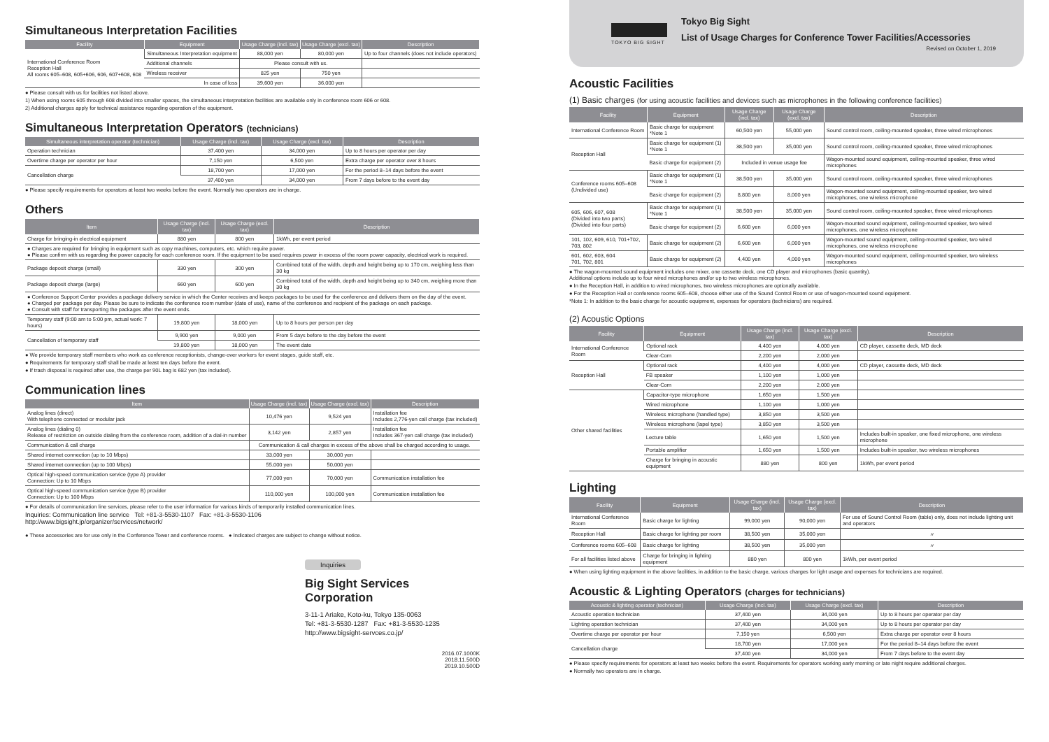Simultaneous Interpretation Facilities
| Facility | Equipment | Usage Charge (incl. tax) | Usage Charge (excl. tax) | Description |
| --- | --- | --- | --- | --- |
| International Conference Room Reception Hall All rooms 605–608, 605+606, 606, 607+608, 608 | Simultaneous Interpretation equipment | 88,000 yen | 80,000 yen | Up to four channels (does not include operators) |
| | Additional channels | Please consult with us. | | |
| | Wireless receiver | 825 yen | 750 yen | |
| | In case of loss | 39,600 yen | 36,000 yen | |
● Please consult with us for facilities not listed above.
1) When using rooms 605 through 608 divided into smaller spaces, the simultaneous interpretation facilities are available only in conference room 606 or 608.
2) Additional charges apply for technical assistance regarding operation of the equipment.
Simultaneous Interpretation Operators (technicians)
| Simultaneous interpretation operator (technician) | Usage Charge (incl. tax) | Usage Charge (excl. tax) | Description |
| --- | --- | --- | --- |
| Operation technician | 37,400 yen | 34,000 yen | Up to 8 hours per operator per day |
| Overtime charge per operator per hour | 7,150 yen | 6,500 yen | Extra charge per operator over 8 hours |
| Cancellation charge | 18,700 yen | 17,000 yen | For the period 8–14 days before the event |
| | 37,400 yen | 34,000 yen | From 7 days before to the event day |
● Please specify requirements for operators at least two weeks before the event. Normally two operators are in charge.
Others
| Item | Usage Charge (incl. tax) | Usage Charge (excl. tax) | Description |
| --- | --- | --- | --- |
| Charge for bringing-in electrical equipment | 880 yen | 800 yen | 1kWh, per event period |
| ● Charges are required for bringing in equipment such as copy machines, computers, etc. which require power. ● Please confirm with us regarding the power capacity for each conference room. If the equipment to be used requires power in excess of the room power capacity, electrical work is required. | | | |
| Package deposit charge (small) | 330 yen | 300 yen | Combined total of the width, depth and height being up to 170 cm, weighing less than 30 kg |
| Package deposit charge (large) | 660 yen | 600 yen | Combined total of the width, depth and height being up to 340 cm, weighing more than 30 kg |
| ● Conference Support Center provides a package delivery service in which the Center receives and keeps packages to be used for the conference and delivers them on the day of the event. ● Charged per package per day. Please be sure to indicate the conference room number (date of use), name of the conference and recipient of the package on each package. ● Consult with staff for transporting the packages after the event ends. | | | |
| Temporary staff (9:00 am to 5:00 pm, actual work: 7 hours) | 19,800 yen | 18,000 yen | Up to 8 hours per person per day |
| Cancellation of temporary staff | 9,900 yen | 9,000 yen | From 5 days before to the day before the event |
| | 19,800 yen | 18,000 yen | The event date |
● We provide temporary staff members who work as conference receptionists, change-over workers for event stages, guide staff, etc.
● Requirements for temporary staff shall be made at least ten days before the event.
● If trash disposal is required after use, the charge per 90L bag is 682 yen (tax included).
Communication lines
| Item | Usage Charge (incl. tax) | Usage Charge (excl. tax) | Description |
| --- | --- | --- | --- |
| Analog lines (direct) With telephone connected or modular jack | 10,476 yen | 9,524 yen | Installation fee Includes 2,776-yen call charge (tax included) |
| Analog lines (dialing 0) Release of restriction on outside dialing from the conference room, addition of a dial-in number | 3,142 yen | 2,857 yen | Installation fee Includes 367-yen call charge (tax included) |
| Communication & call charge | Communication & call charges in excess of the above shall be charged according to usage. | | |
| Shared internet connection (up to 10 Mbps) | 33,000 yen | 30,000 yen | |
| Shared internet connection (up to 100 Mbps) | 55,000 yen | 50,000 yen | |
| Optical high-speed communication service (type A) provider Connection: Up to 10 Mbps | 77,000 yen | 70,000 yen | Communication installation fee |
| Optical high-speed communication service (type B) provider Connection: Up to 100 Mbps | 110,000 yen | 100,000 yen | Communication installation fee |
● For details of communication line services, please refer to the user information for various kinds of temporarily installed communication lines.
Inquiries: Communication line service Tel: +81-3-5530-1107 Fax: +81-3-5530-1106
http://www.bigsight.jp/organizer/services/network/
● These accessories are for use only in the Conference Tower and conference rooms. ● Indicated charges are subject to change without notice.
Inquiries
Big Sight Services Corporation
3-11-1 Ariake, Koto-ku, Tokyo 135-0063
Tel: +81-3-5530-1287 Fax: +81-3-5530-1235
http://www.bigsight-servces.co.jp/
2016.07.1000K
2018.11.500D
2019.10.500D
TOKYO BIG SIGHT
Tokyo Big Sight
List of Usage Charges for Conference Tower Facilities/Accessories
Revised on October 1, 2019
Acoustic Facilities
(1) Basic charges (for using acoustic facilities and devices such as microphones in the following conference facilities)
| Facility | Equipment | Usage Charge (incl. tax) | Usage Charge (excl. tax) | Description |
| --- | --- | --- | --- | --- |
| International Conference Room | Basic charge for equipment *Note 1 | 60,500 yen | 55,000 yen | Sound control room, ceiling-mounted speaker, three wired microphones |
| Reception Hall | Basic charge for equipment (1) *Note 1 | 38,500 yen | 35,000 yen | Sound control room, ceiling-mounted speaker, three wired microphones |
| | Basic charge for equipment (2) | Included in venue usage fee | | Wagon-mounted sound equipment, ceiling-mounted speaker, three wired microphones |
| Conference rooms 605–608 (Undivided use) | Basic charge for equipment (1) *Note 1 | 38,500 yen | 35,000 yen | Sound control room, ceiling-mounted speaker, three wired microphones |
| | Basic charge for equipment (2) | 8,800 yen | 8,000 yen | Wagon-mounted sound equipment, ceiling-mounted speaker, two wired microphones, one wireless microphone |
| 605, 606, 607, 608 (Divided into two parts) (Divided into four parts) | Basic charge for equipment (1) *Note 1 | 38,500 yen | 35,000 yen | Sound control room, ceiling-mounted speaker, three wired microphones |
| | Basic charge for equipment (2) | 6,600 yen | 6,000 yen | Wagon-mounted sound equipment, ceiling-mounted speaker, two wired microphones, one wireless microphone |
| 101, 102, 609, 610, 701+702, 703, 802 | Basic charge for equipment (2) | 6,600 yen | 6,000 yen | Wagon-mounted sound equipment, ceiling-mounted speaker, two wired microphones, one wireless microphone |
| 601, 602, 603, 604 701, 702, 801 | Basic charge for equipment (2) | 4,400 yen | 4,000 yen | Wagon-mounted sound equipment, ceiling-mounted speaker, two wireless microphones |
● The wagon-mounted sound equipment includes one mixer, one cassette deck, one CD player and microphones (basic quantity).
Additional options include up to four wired microphones and/or up to two wireless microphones.
● In the Reception Hall, in addition to wired microphones, two wireless microphones are optionally available.
● For the Reception Hall or conference rooms 605–608, choose either use of the Sound Control Room or use of wagon-mounted sound equipment.
*Note 1: In addition to the basic charge for acoustic equipment, expenses for operators (technicians) are required.
(2) Acoustic Options
| Facility | Equipment | Usage Charge (incl. tax) | Usage Charge (excl. tax) | Description |
| --- | --- | --- | --- | --- |
| International Conference Room | Optional rack | 4,400 yen | 4,000 yen | CD player, cassette deck, MD deck |
| | Clear-Com | 2,200 yen | 2,000 yen | |
| Reception Hall | Optional rack | 4,400 yen | 4,000 yen | CD player, cassette deck, MD deck |
| | FB speaker | 1,100 yen | 1,000 yen | |
| | Clear-Com | 2,200 yen | 2,000 yen | |
| Other shared facilities | Capacitor-type microphone | 1,650 yen | 1,500 yen | |
| | Wired microphone | 1,100 yen | 1,000 yen | |
| | Wireless microphone (handled type) | 3,850 yen | 3,500 yen | |
| | Wireless microphone (lapel type) | 3,850 yen | 3,500 yen | |
| | Lecture table | 1,650 yen | 1,500 yen | Includes built-in speaker, one fixed microphone, one wireless microphone |
| | Portable amplifier | 1,650 yen | 1,500 yen | Includes built-in speaker, two wireless microphones |
| | Charge for bringing in acoustic equipment | 880 yen | 800 yen | 1kWh, per event period |
Lighting
| Facility | Equipment | Usage Charge (incl. tax) | Usage Charge (excl. tax) | Description |
| --- | --- | --- | --- | --- |
| International Conference Room | Basic charge for lighting | 99,000 yen | 90,000 yen | For use of Sound Control Room (table) only, does not include lighting unit and operators |
| Reception Hall | Basic charge for lighting per room | 38,500 yen | 35,000 yen | 〃 |
| Conference rooms 605–608 | Basic charge for lighting | 38,500 yen | 35,000 yen | 〃 |
| For all facilities listed above | Charge for bringing in lighting equipment | 880 yen | 800 yen | 1kWh, per event period |
● When using lighting equipment in the above facilities, in addition to the basic charge, various charges for light usage and expenses for technicians are required.
Acoustic & Lighting Operators (charges for technicians)
| Acoustic & lighting operator (technician) | Usage Charge (incl. tax) | Usage Charge (excl. tax) | Description |
| --- | --- | --- | --- |
| Acoustic operation technician | 37,400 yen | 34,000 yen | Up to 8 hours per operator per day |
| Lighting operation technician | 37,400 yen | 34,000 yen | Up to 8 hours per operator per day |
| Overtime charge per operator per hour | 7,150 yen | 6,500 yen | Extra charge per operator over 8 hours |
| Cancellation charge | 18,700 yen | 17,000 yen | For the period 8–14 days before the event |
| | 37,400 yen | 34,000 yen | From 7 days before to the event day |
● Please specify requirements for operators at least two weeks before the event. Requirements for operators working early morning or late night require additional charges.
● Normally two operators are in charge.